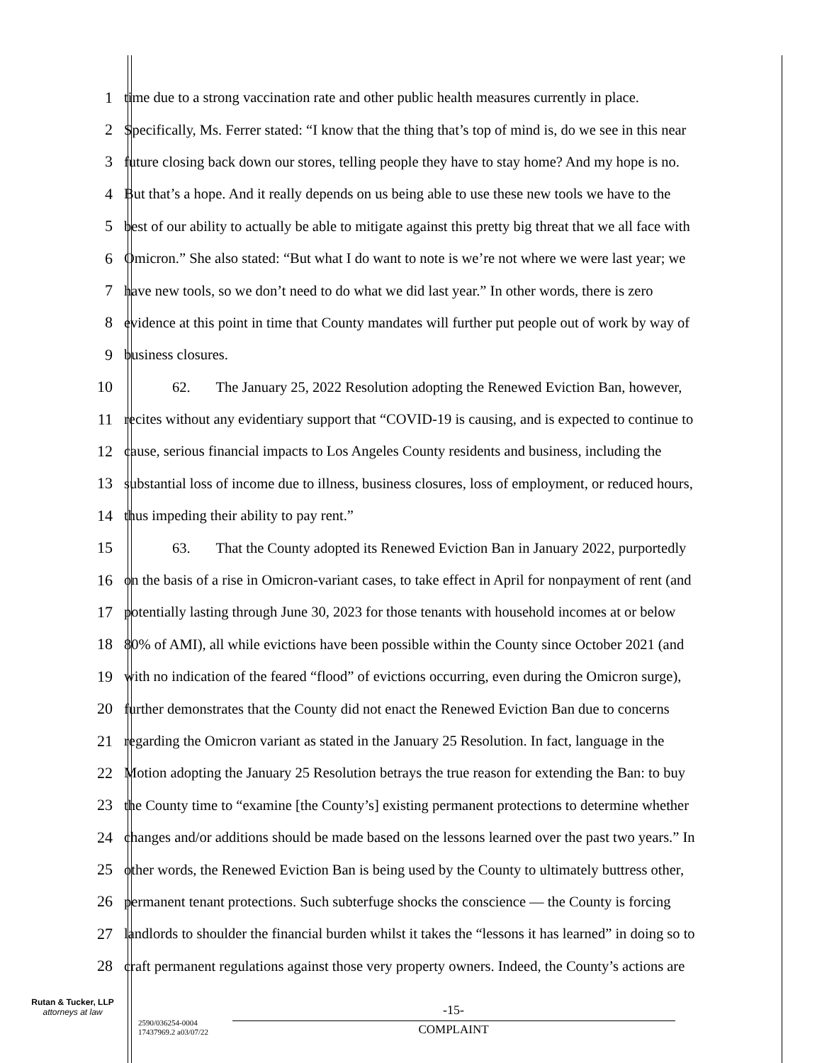1 time due to a strong vaccination rate and other public health measures currently in place.
2 Specifically, Ms. Ferrer stated: “I know that the thing that’s top of mind is, do we see in this near
3 future closing back down our stores, telling people they have to stay home? And my hope is no.
4 But that’s a hope. And it really depends on us being able to use these new tools we have to the
5 best of our ability to actually be able to mitigate against this pretty big threat that we all face with
6 Omicron.” She also stated: “But what I do want to note is we’re not where we were last year; we
7 have new tools, so we don’t need to do what we did last year.” In other words, there is zero
8 evidence at this point in time that County mandates will further put people out of work by way of
9 business closures.
10 62. The January 25, 2022 Resolution adopting the Renewed Eviction Ban, however,
11 recites without any evidentiary support that “COVID-19 is causing, and is expected to continue to
12 cause, serious financial impacts to Los Angeles County residents and business, including the
13 substantial loss of income due to illness, business closures, loss of employment, or reduced hours,
14 thus impeding their ability to pay rent.”
15 63. That the County adopted its Renewed Eviction Ban in January 2022, purportedly
16 on the basis of a rise in Omicron-variant cases, to take effect in April for nonpayment of rent (and
17 potentially lasting through June 30, 2023 for those tenants with household incomes at or below
18 80% of AMI), all while evictions have been possible within the County since October 2021 (and
19 with no indication of the feared “flood” of evictions occurring, even during the Omicron surge),
20 further demonstrates that the County did not enact the Renewed Eviction Ban due to concerns
21 regarding the Omicron variant as stated in the January 25 Resolution. In fact, language in the
22 Motion adopting the January 25 Resolution betrays the true reason for extending the Ban: to buy
23 the County time to “examine [the County’s] existing permanent protections to determine whether
24 changes and/or additions should be made based on the lessons learned over the past two years.” In
25 other words, the Renewed Eviction Ban is being used by the County to ultimately buttress other,
26 permanent tenant protections. Such subterfuge shocks the conscience — the County is forcing
27 landlords to shoulder the financial burden whilst it takes the “lessons it has learned” in doing so to
28 craft permanent regulations against those very property owners. Indeed, the County’s actions are
Rutan & Tucker, LLP
attorneys at law
-15-
2590/036254-0004
17437969.2 a03/07/22
COMPLAINT